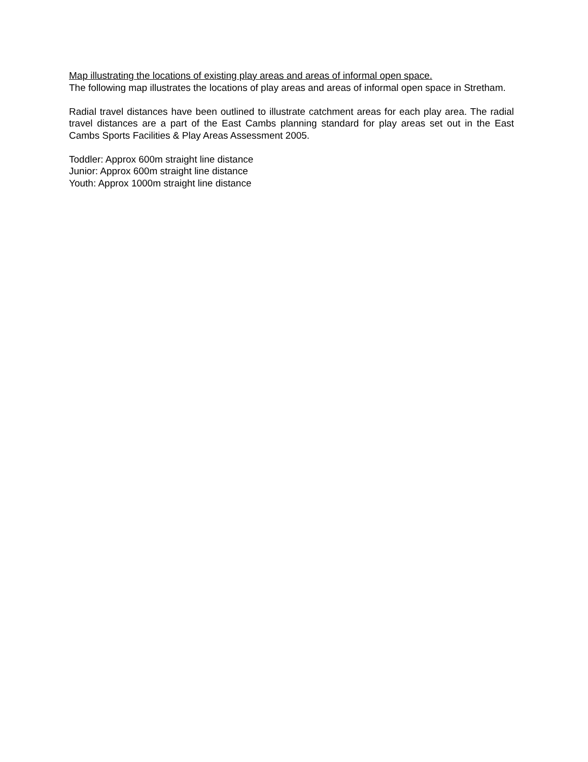Map illustrating the locations of existing play areas and areas of informal open space.
The following map illustrates the locations of play areas and areas of informal open space in Stretham.
Radial travel distances have been outlined to illustrate catchment areas for each play area. The radial travel distances are a part of the East Cambs planning standard for play areas set out in the East Cambs Sports Facilities & Play Areas Assessment 2005.
Toddler: Approx 600m straight line distance
Junior: Approx 600m straight line distance
Youth: Approx 1000m straight line distance